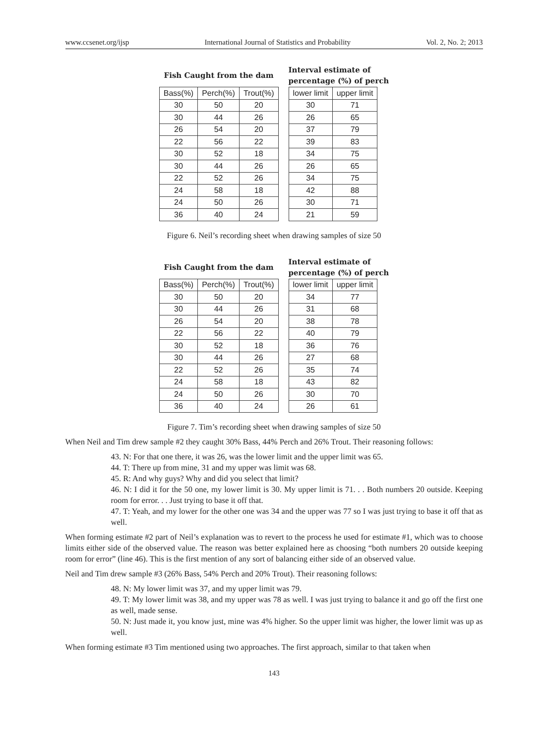www.ccsenet.org/ijsp International Journal of Statistics and Probability Vol. 2, No. 2; 2013
Fish Caught from the dam
| Bass(%) | Perch(%) | Trout(%) |
| --- | --- | --- |
| 30 | 50 | 20 |
| 30 | 44 | 26 |
| 26 | 54 | 20 |
| 22 | 56 | 22 |
| 30 | 52 | 18 |
| 30 | 44 | 26 |
| 22 | 52 | 26 |
| 24 | 58 | 18 |
| 24 | 50 | 26 |
| 36 | 40 | 24 |
Interval estimate of
percentage (%) of perch
| lower limit | upper limit |
| --- | --- |
| 30 | 71 |
| 26 | 65 |
| 37 | 79 |
| 39 | 83 |
| 34 | 75 |
| 26 | 65 |
| 34 | 75 |
| 42 | 88 |
| 30 | 71 |
| 21 | 59 |
Figure 6. Neil’s recording sheet when drawing samples of size 50
Fish Caught from the dam
| Bass(%) | Perch(%) | Trout(%) |
| --- | --- | --- |
| 30 | 50 | 20 |
| 30 | 44 | 26 |
| 26 | 54 | 20 |
| 22 | 56 | 22 |
| 30 | 52 | 18 |
| 30 | 44 | 26 |
| 22 | 52 | 26 |
| 24 | 58 | 18 |
| 24 | 50 | 26 |
| 36 | 40 | 24 |
Interval estimate of
percentage (%) of perch
| lower limit | upper limit |
| --- | --- |
| 34 | 77 |
| 31 | 68 |
| 38 | 78 |
| 40 | 79 |
| 36 | 76 |
| 27 | 68 |
| 35 | 74 |
| 43 | 82 |
| 30 | 70 |
| 26 | 61 |
Figure 7. Tim’s recording sheet when drawing samples of size 50
When Neil and Tim drew sample #2 they caught 30% Bass, 44% Perch and 26% Trout. Their reasoning follows:
43. N: For that one there, it was 26, was the lower limit and the upper limit was 65.
44. T: There up from mine, 31 and my upper was limit was 68.
45. R: And why guys? Why and did you select that limit?
46. N: I did it for the 50 one, my lower limit is 30. My upper limit is 71. . . Both numbers 20 outside. Keeping room for error. . . Just trying to base it off that.
47. T: Yeah, and my lower for the other one was 34 and the upper was 77 so I was just trying to base it off that as well.
When forming estimate #2 part of Neil’s explanation was to revert to the process he used for estimate #1, which was to choose limits either side of the observed value. The reason was better explained here as choosing “both numbers 20 outside keeping room for error” (line 46). This is the first mention of any sort of balancing either side of an observed value.
Neil and Tim drew sample #3 (26% Bass, 54% Perch and 20% Trout). Their reasoning follows:
48. N: My lower limit was 37, and my upper limit was 79.
49. T: My lower limit was 38, and my upper was 78 as well. I was just trying to balance it and go off the first one as well, made sense.
50. N: Just made it, you know just, mine was 4% higher. So the upper limit was higher, the lower limit was up as well.
When forming estimate #3 Tim mentioned using two approaches. The first approach, similar to that taken when
143